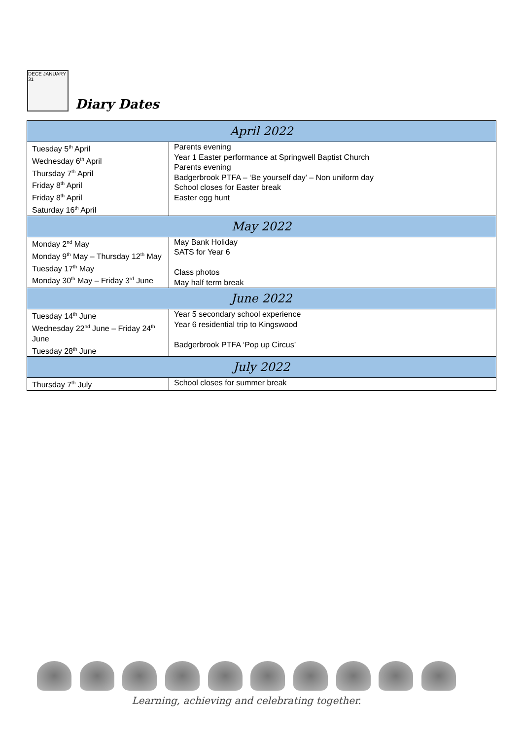DECE JANUARY 31
Diary Dates
| April 2022 | |
| --- | --- |
| Tuesday 5<sup>th</sup> April Wednesday 6<sup>th</sup> April Thursday 7<sup>th</sup> April Friday 8<sup>th</sup> April Friday 8<sup>th</sup> April Saturday 16<sup>th</sup> April | Parents evening Year 1 Easter performance at Springwell Baptist Church Parents evening Badgerbrook PTFA – ‘Be yourself day’ – Non uniform day School closes for Easter break Easter egg hunt |
| May 2022 | |
| Monday 2<sup>nd</sup> May Monday 9<sup>th</sup> May – Thursday 12<sup>th</sup> May Tuesday 17<sup>th</sup> May Monday 30<sup>th</sup> May – Friday 3<sup>rd</sup> June | May Bank Holiday SATS for Year 6 Class photos May half term break |
| June 2022 | |
| Tuesday 14<sup>th</sup> June Wednesday 22<sup>nd</sup> June – Friday 24<sup>th</sup> June Tuesday 28<sup>th</sup> June | Year 5 secondary school experience Year 6 residential trip to Kingswood Badgerbrook PTFA ‘Pop up Circus’ |
| July 2022 | |
| Thursday 7<sup>th</sup> July | School closes for summer break |
Learning, achieving and celebrating together.